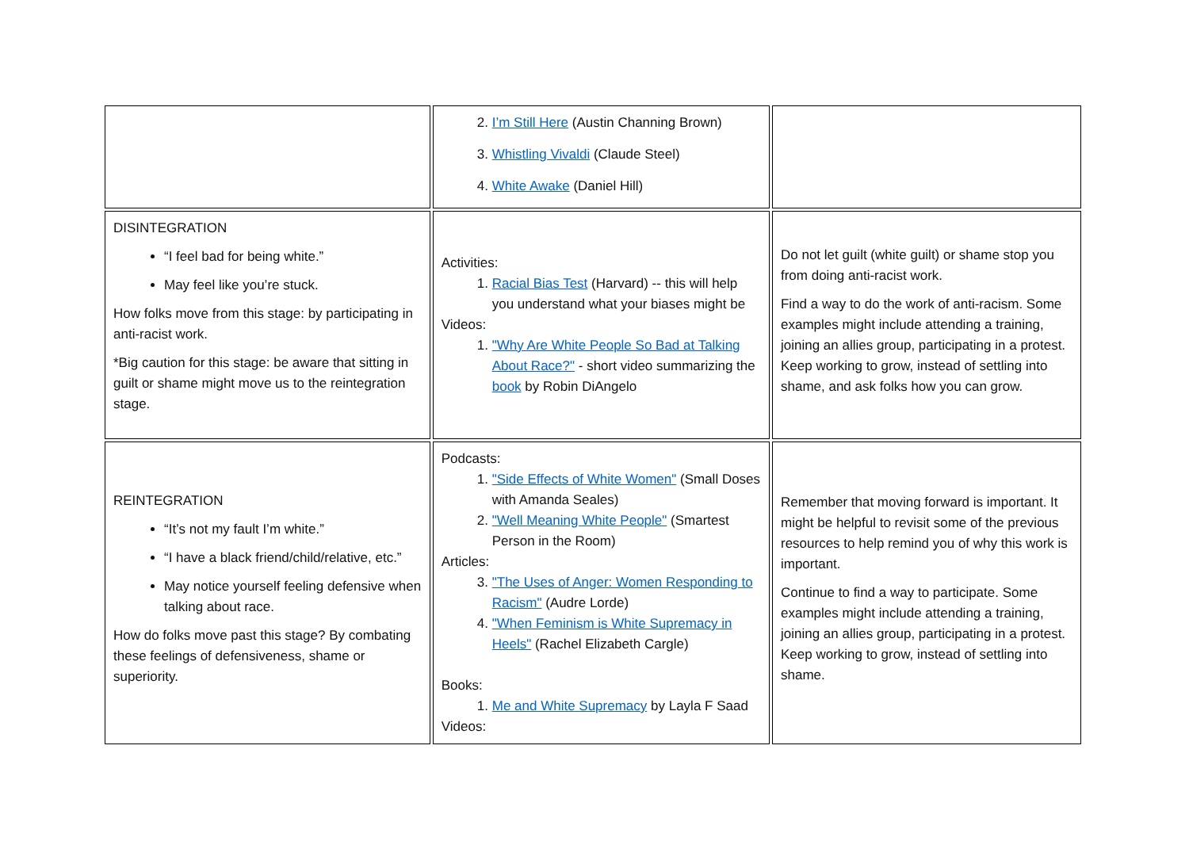| | 2. I’m Still Here (Austin Channing Brown) 3. Whistling Vivaldi (Claude Steel) 4. White Awake (Daniel Hill) | |
| DISINTEGRATION “I feel bad for being white.” May feel like you’re stuck. How folks move from this stage: by participating in anti-racist work. *Big caution for this stage: be aware that sitting in guilt or shame might move us to the reintegration stage. | Activities: 1. Racial Bias Test (Harvard) -- this will help you understand what your biases might be Videos: 1. "Why Are White People So Bad at Talking About Race?" - short video summarizing the book by Robin DiAngelo | Do not let guilt (white guilt) or shame stop you from doing anti-racist work. Find a way to do the work of anti-racism. Some examples might include attending a training, joining an allies group, participating in a protest. Keep working to grow, instead of settling into shame, and ask folks how you can grow. |
| REINTEGRATION “It’s not my fault I’m white.” “I have a black friend/child/relative, etc.” May notice yourself feeling defensive when talking about race. How do folks move past this stage? By combating these feelings of defensiveness, shame or superiority. | Podcasts: 1. "Side Effects of White Women" (Small Doses with Amanda Seales) 2. "Well Meaning White People" (Smartest Person in the Room) Articles: 3. "The Uses of Anger: Women Responding to Racism" (Audre Lorde) 4. "When Feminism is White Supremacy in Heels" (Rachel Elizabeth Cargle) Books: 1. Me and White Supremacy by Layla F Saad Videos: | Remember that moving forward is important. It might be helpful to revisit some of the previous resources to help remind you of why this work is important. Continue to find a way to participate. Some examples might include attending a training, joining an allies group, participating in a protest. Keep working to grow, instead of settling into shame. |